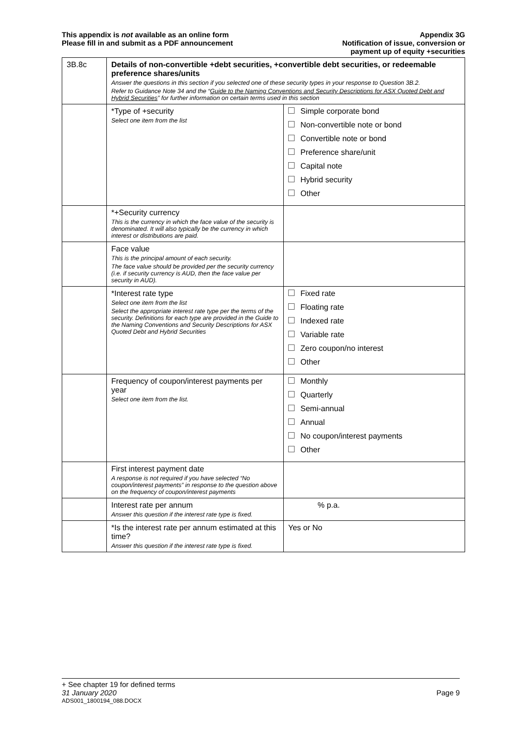This appendix is not available as an online form
Please fill in and submit as a PDF announcement
Appendix 3G
Notification of issue, conversion or
payment up of equity +securities
| 3B.8c | Details of non-convertible +debt securities, +convertible debt securities, or redeemable preference shares/units Answer the questions in this section if you selected one of these security types in your response to Question 3B.2. Refer to Guidance Note 34 and the “ Guide to the Naming Conventions and Security Descriptions for ASX Quoted Debt and Hybrid Securities ” for further information on certain terms used in this section | |
| | *Type of +security Select one item from the list | Simple corporate bond Non-convertible note or bond Convertible note or bond Preference share/unit Capital note Hybrid security Other |
| | *+Security currency This is the currency in which the face value of the security is denominated. It will also typically be the currency in which interest or distributions are paid. | |
| | Face value This is the principal amount of each security. The face value should be provided per the security currency (i.e. if security currency is AUD, then the face value per security in AUD). | |
| | *Interest rate type Select one item from the list Select the appropriate interest rate type per the terms of the security. Definitions for each type are provided in the Guide to the Naming Conventions and Security Descriptions for ASX Quoted Debt and Hybrid Securities | Fixed rate Floating rate Indexed rate Variable rate Zero coupon/no interest Other |
| | Frequency of coupon/interest payments per year Select one item from the list. | Monthly Quarterly Semi-annual Annual No coupon/interest payments Other |
| | First interest payment date A response is not required if you have selected “No coupon/interest payments” in response to the question above on the frequency of coupon/interest payments | |
| | Interest rate per annum Answer this question if the interest rate type is fixed. | % p.a. |
| | *Is the interest rate per annum estimated at this time? Answer this question if the interest rate type is fixed. | Yes or No |
+ See chapter 19 for defined terms
31 January 2020 Page 9
ADS001_1800194_088.DOCX